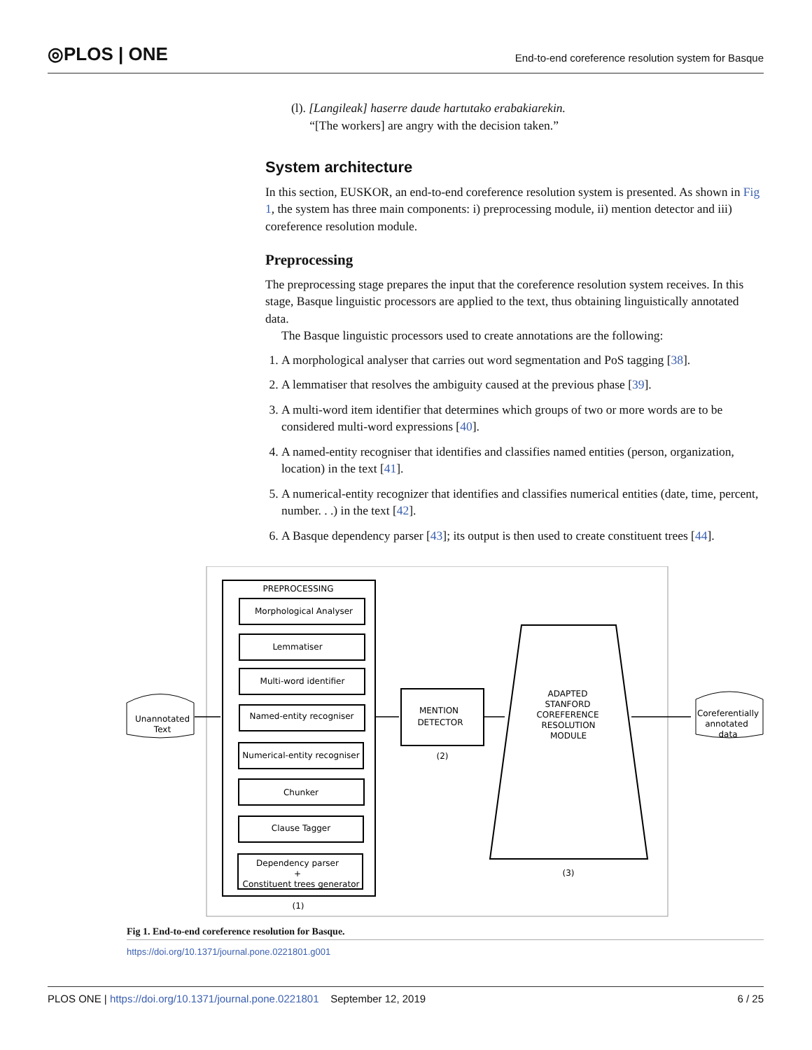◎PLOS | ONE
End-to-end coreference resolution system for Basque
(l). [Langileak] haserre daude hartutako erabakiarekin.
“[The workers] are angry with the decision taken.”
System architecture
In this section, EUSKOR, an end-to-end coreference resolution system is presented. As shown in Fig 1, the system has three main components: i) preprocessing module, ii) mention detector and iii) coreference resolution module.
Preprocessing
The preprocessing stage prepares the input that the coreference resolution system receives. In this stage, Basque linguistic processors are applied to the text, thus obtaining linguistically annotated data.
The Basque linguistic processors used to create annotations are the following:
1. A morphological analyser that carries out word segmentation and PoS tagging [38].
2. A lemmatiser that resolves the ambiguity caused at the previous phase [39].
3. A multi-word item identifier that determines which groups of two or more words are to be considered multi-word expressions [40].
4. A named-entity recogniser that identifies and classifies named entities (person, organization, location) in the text [41].
5. A numerical-entity recognizer that identifies and classifies numerical entities (date, time, percent, number. . .) in the text [42].
6. A Basque dependency parser [43]; its output is then used to create constituent trees [44].
PREPROCESSING
Morphological Analyser
Lemmatiser
Multi-word identifier
Named-entity recogniser
Numerical-entity recogniser
Chunker
Clause Tagger
Dependency parser
+
Constituent trees generator
(1)
MENTION
DETECTOR
(2)
ADAPTED
STANFORD
COREFERENCE
RESOLUTION
MODULE
(3)
Unannotated
Text
Coreferentially
annotated
data
Fig 1. End-to-end coreference resolution for Basque.
https://doi.org/10.1371/journal.pone.0221801.g001
PLOS ONE | https://doi.org/10.1371/journal.pone.0221801 September 12, 2019
6 / 25